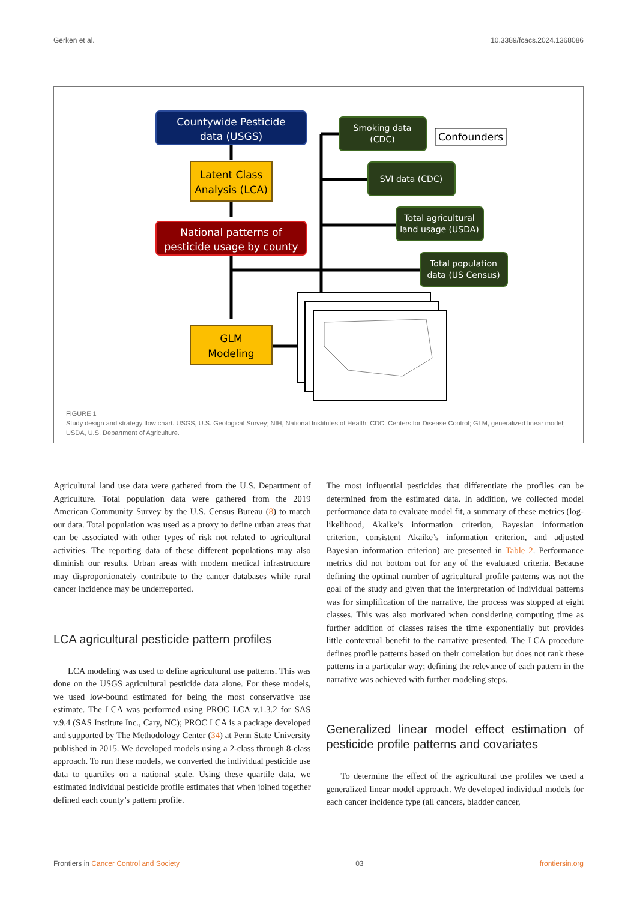Gerken et al. 10.3389/fcacs.2024.1368086
Countywide Pesticide
data (USGS)
Latent Class
Analysis (LCA)
National patterns of
pesticide usage by county
GLM
Modeling
Smoking data
(CDC)
SVI data (CDC)
Total agricultural
land usage (USDA)
Total population
data (US Census)
Confounders
FIGURE 1
Study design and strategy flow chart. USGS, U.S. Geological Survey; NIH, National Institutes of Health; CDC, Centers for Disease Control; GLM, generalized linear model; USDA, U.S. Department of Agriculture.
Agricultural land use data were gathered from the U.S. Department of Agriculture. Total population data were gathered from the 2019 American Community Survey by the U.S. Census Bureau (8) to match our data. Total population was used as a proxy to define urban areas that can be associated with other types of risk not related to agricultural activities. The reporting data of these different populations may also diminish our results. Urban areas with modern medical infrastructure may disproportionately contribute to the cancer databases while rural cancer incidence may be underreported.
LCA agricultural pesticide pattern profiles
LCA modeling was used to define agricultural use patterns. This was done on the USGS agricultural pesticide data alone. For these models, we used low-bound estimated for being the most conservative use estimate. The LCA was performed using PROC LCA v.1.3.2 for SAS v.9.4 (SAS Institute Inc., Cary, NC); PROC LCA is a package developed and supported by The Methodology Center (34) at Penn State University published in 2015. We developed models using a 2-class through 8-class approach. To run these models, we converted the individual pesticide use data to quartiles on a national scale. Using these quartile data, we estimated individual pesticide profile estimates that when joined together defined each county’s pattern profile.
The most influential pesticides that differentiate the profiles can be determined from the estimated data. In addition, we collected model performance data to evaluate model fit, a summary of these metrics (log-likelihood, Akaike’s information criterion, Bayesian information criterion, consistent Akaike’s information criterion, and adjusted Bayesian information criterion) are presented in Table 2. Performance metrics did not bottom out for any of the evaluated criteria. Because defining the optimal number of agricultural profile patterns was not the goal of the study and given that the interpretation of individual patterns was for simplification of the narrative, the process was stopped at eight classes. This was also motivated when considering computing time as further addition of classes raises the time exponentially but provides little contextual benefit to the narrative presented. The LCA procedure defines profile patterns based on their correlation but does not rank these patterns in a particular way; defining the relevance of each pattern in the narrative was achieved with further modeling steps.
Generalized linear model effect estimation of pesticide profile patterns and covariates
To determine the effect of the agricultural use profiles we used a generalized linear model approach. We developed individual models for each cancer incidence type (all cancers, bladder cancer,
Frontiers in Cancer Control and Society 03 frontiersin.org